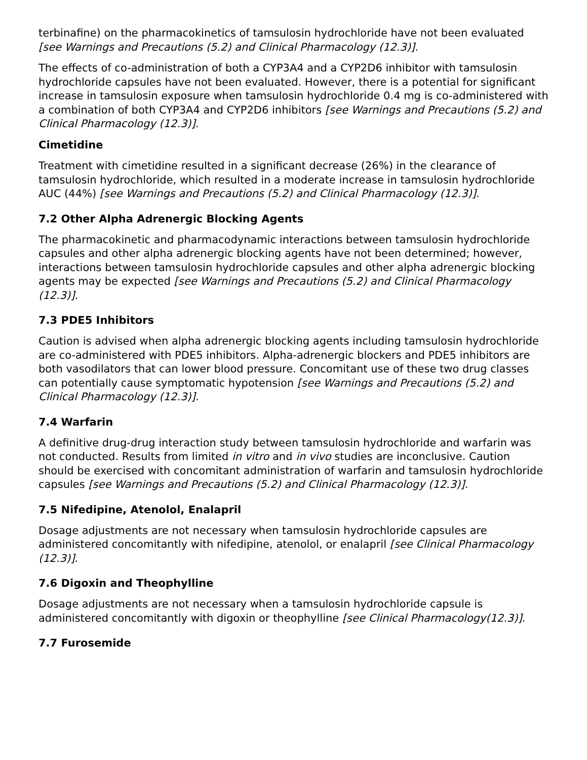terbinafine) on the pharmacokinetics of tamsulosin hydrochloride have not been evaluated [see Warnings and Precautions (5.2) and Clinical Pharmacology (12.3)].
The effects of co-administration of both a CYP3A4 and a CYP2D6 inhibitor with tamsulosin hydrochloride capsules have not been evaluated. However, there is a potential for significant increase in tamsulosin exposure when tamsulosin hydrochloride 0.4 mg is co-administered with a combination of both CYP3A4 and CYP2D6 inhibitors [see Warnings and Precautions (5.2) and Clinical Pharmacology (12.3)].
Cimetidine
Treatment with cimetidine resulted in a significant decrease (26%) in the clearance of tamsulosin hydrochloride, which resulted in a moderate increase in tamsulosin hydrochloride AUC (44%) [see Warnings and Precautions (5.2) and Clinical Pharmacology (12.3)].
7.2 Other Alpha Adrenergic Blocking Agents
The pharmacokinetic and pharmacodynamic interactions between tamsulosin hydrochloride capsules and other alpha adrenergic blocking agents have not been determined; however, interactions between tamsulosin hydrochloride capsules and other alpha adrenergic blocking agents may be expected [see Warnings and Precautions (5.2) and Clinical Pharmacology (12.3)].
7.3 PDE5 Inhibitors
Caution is advised when alpha adrenergic blocking agents including tamsulosin hydrochloride are co-administered with PDE5 inhibitors. Alpha-adrenergic blockers and PDE5 inhibitors are both vasodilators that can lower blood pressure. Concomitant use of these two drug classes can potentially cause symptomatic hypotension [see Warnings and Precautions (5.2) and Clinical Pharmacology (12.3)].
7.4 Warfarin
A definitive drug-drug interaction study between tamsulosin hydrochloride and warfarin was not conducted. Results from limited in vitro and in vivo studies are inconclusive. Caution should be exercised with concomitant administration of warfarin and tamsulosin hydrochloride capsules [see Warnings and Precautions (5.2) and Clinical Pharmacology (12.3)].
7.5 Nifedipine, Atenolol, Enalapril
Dosage adjustments are not necessary when tamsulosin hydrochloride capsules are administered concomitantly with nifedipine, atenolol, or enalapril [see Clinical Pharmacology (12.3)].
7.6 Digoxin and Theophylline
Dosage adjustments are not necessary when a tamsulosin hydrochloride capsule is administered concomitantly with digoxin or theophylline [see Clinical Pharmacology(12.3)].
7.7 Furosemide